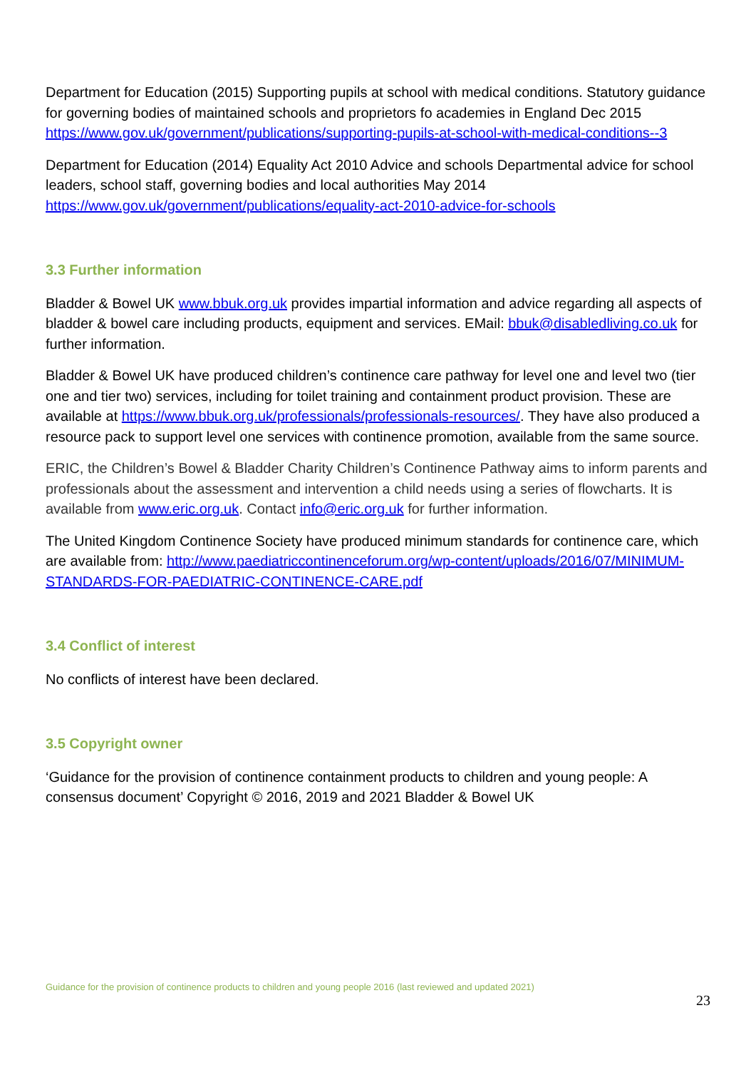Department for Education (2015) Supporting pupils at school with medical conditions. Statutory guidance for governing bodies of maintained schools and proprietors fo academies in England Dec 2015 https://www.gov.uk/government/publications/supporting-pupils-at-school-with-medical-conditions--3
Department for Education (2014) Equality Act 2010 Advice and schools Departmental advice for school leaders, school staff, governing bodies and local authorities May 2014 https://www.gov.uk/government/publications/equality-act-2010-advice-for-schools
3.3 Further information
Bladder & Bowel UK www.bbuk.org.uk provides impartial information and advice regarding all aspects of bladder & bowel care including products, equipment and services. EMail: bbuk@disabledliving.co.uk for further information.
Bladder & Bowel UK have produced children’s continence care pathway for level one and level two (tier one and tier two) services, including for toilet training and containment product provision. These are available at https://www.bbuk.org.uk/professionals/professionals-resources/. They have also produced a resource pack to support level one services with continence promotion, available from the same source.
ERIC, the Children’s Bowel & Bladder Charity Children’s Continence Pathway aims to inform parents and professionals about the assessment and intervention a child needs using a series of flowcharts. It is available from www.eric.org.uk. Contact info@eric.org.uk for further information.
The United Kingdom Continence Society have produced minimum standards for continence care, which are available from: http://www.paediatriccontinenceforum.org/wp-content/uploads/2016/07/MINIMUM-STANDARDS-FOR-PAEDIATRIC-CONTINENCE-CARE.pdf
3.4 Conflict of interest
No conflicts of interest have been declared.
3.5 Copyright owner
‘Guidance for the provision of continence containment products to children and young people: A consensus document’ Copyright © 2016, 2019 and 2021 Bladder & Bowel UK
Guidance for the provision of continence products to children and young people 2016 (last reviewed and updated 2021)
23